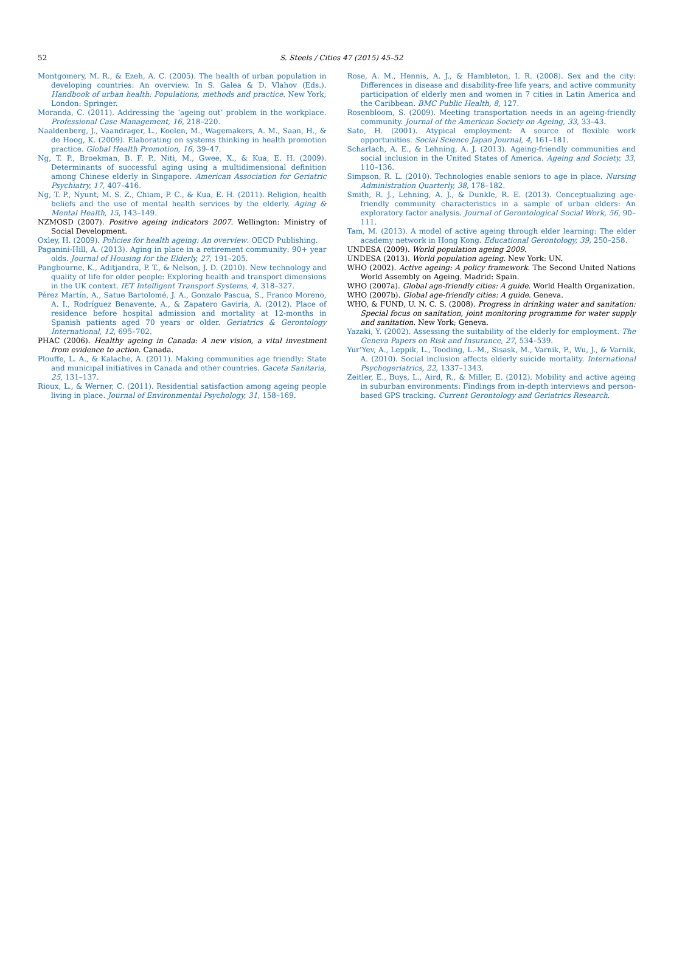52
S. Steels / Cities 47 (2015) 45–52
Montgomery, M. R., & Ezeh, A. C. (2005). The health of urban population in developing countries: An overview. In S. Galea & D. Vlahov (Eds.). Handbook of urban health: Populations, methods and practice. New York; London: Springer.
Moranda, C. (2011). Addressing the ‘ageing out’ problem in the workplace. Professional Case Management, 16, 218–220.
Naaldenberg, J., Vaandrager, L., Koelen, M., Wagemakers, A. M., Saan, H., & de Hoog, K. (2009). Elaborating on systems thinking in health promotion practice. Global Health Promotion, 16, 39–47.
Ng, T. P., Broekman, B. F. P., Niti, M., Gwee, X., & Kua, E. H. (2009). Determinants of successful aging using a multidimensional definition among Chinese elderly in Singapore. American Association for Geriatric Psychiatry, 17, 407–416.
Ng, T. P., Nyunt, M. S. Z., Chiam, P. C., & Kua, E. H. (2011). Religion, health beliefs and the use of mental health services by the elderly. Aging & Mental Health, 15, 143–149.
NZMOSD (2007). Positive ageing indicators 2007. Wellington: Ministry of Social Development.
Oxley, H. (2009). Policies for health ageing: An overview. OECD Publishing.
Paganini-Hill, A. (2013). Aging in place in a retirement community: 90+ year olds. Journal of Housing for the Elderly, 27, 191–205.
Pangbourne, K., Aditjandra, P. T., & Nelson, J. D. (2010). New technology and quality of life for older people: Exploring health and transport dimensions in the UK context. IET Intelligent Transport Systems, 4, 318–327.
Pérez Martín, A., Satue Bartolomé, J. A., Gonzalo Pascua, S., Franco Moreno, A. I., Rodríguez Benavente, A., & Zapatero Gaviria, A. (2012). Place of residence before hospital admission and mortality at 12-months in Spanish patients aged 70 years or older. Geriatrics & Gerontology International, 12, 695–702.
PHAC (2006). Healthy ageing in Canada: A new vision, a vital investment from evidence to action. Canada.
Plouffe, L. A., & Kalache, A. (2011). Making communities age friendly: State and municipal initiatives in Canada and other countries. Gaceta Sanitaria, 25, 131–137.
Rioux, L., & Werner, C. (2011). Residential satisfaction among ageing people living in place. Journal of Environmental Psychology, 31, 158–169.
Rose, A. M., Hennis, A. J., & Hambleton, I. R. (2008). Sex and the city: Differences in disease and disability-free life years, and active community participation of elderly men and women in 7 cities in Latin America and the Caribbean. BMC Public Health, 8, 127.
Rosenbloom, S. (2009). Meeting transportation needs in an ageing-friendly community. Journal of the American Society on Ageing, 33, 33–43.
Sato, H. (2001). Atypical employment: A source of flexible work opportunities. Social Science Japan Journal, 4, 161–181.
Scharlach, A. E., & Lehning, A. J. (2013). Ageing-friendly communities and social inclusion in the United States of America. Ageing and Society, 33, 110–136.
Simpson, R. L. (2010). Technologies enable seniors to age in place. Nursing Administration Quarterly, 38, 178–182.
Smith, R. J., Lehning, A. J., & Dunkle, R. E. (2013). Conceptualizing age-friendly community characteristics in a sample of urban elders: An exploratory factor analysis. Journal of Gerontological Social Work, 56, 90–111.
Tam, M. (2013). A model of active ageing through elder learning: The elder academy network in Hong Kong. Educational Gerontology, 39, 250–258.
UNDESA (2009). World population ageing 2009.
UNDESA (2013). World population ageing. New York: UN.
WHO (2002). Active ageing: A policy framework. The Second United Nations World Assembly on Ageing. Madrid: Spain.
WHO (2007a). Global age-friendly cities: A guide. World Health Organization.
WHO (2007b). Global age-friendly cities: A guide. Geneva.
WHO, & FUND, U. N. C. S. (2008). Progress in drinking water and sanitation: Special focus on sanitation, joint monitoring programme for water supply and sanitation. New York; Geneva.
Yazaki, Y. (2002). Assessing the suitability of the elderly for employment. The Geneva Papers on Risk and Insurance, 27, 534–539.
Yur’Yev, A., Leppik, L., Tooding, L.-M., Sisask, M., Varnik, P., Wu, J., & Varnik, A. (2010). Social inclusion affects elderly suicide mortality. International Psychogeriatrics, 22, 1337–1343.
Zeitler, E., Buys, L., Aird, R., & Miller, E. (2012). Mobility and active ageing in suburban environments: Findings from in-depth interviews and person-based GPS tracking. Current Gerontology and Geriatrics Research.